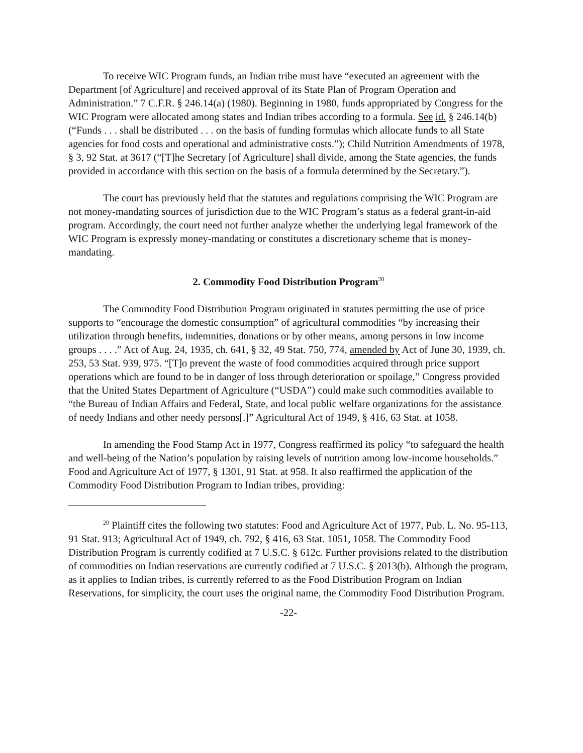To receive WIC Program funds, an Indian tribe must have “executed an agreement with the Department [of Agriculture] and received approval of its State Plan of Program Operation and Administration.” 7 C.F.R. § 246.14(a) (1980). Beginning in 1980, funds appropriated by Congress for the WIC Program were allocated among states and Indian tribes according to a formula. See id. § 246.14(b) (“Funds . . . shall be distributed . . . on the basis of funding formulas which allocate funds to all State agencies for food costs and operational and administrative costs.”); Child Nutrition Amendments of 1978, § 3, 92 Stat. at 3617 (“[T]he Secretary [of Agriculture] shall divide, among the State agencies, the funds provided in accordance with this section on the basis of a formula determined by the Secretary.”).
The court has previously held that the statutes and regulations comprising the WIC Program are not money-mandating sources of jurisdiction due to the WIC Program’s status as a federal grant-in-aid program. Accordingly, the court need not further analyze whether the underlying legal framework of the WIC Program is expressly money-mandating or constitutes a discretionary scheme that is money-mandating.
2. Commodity Food Distribution Program<sup>20</sup>
The Commodity Food Distribution Program originated in statutes permitting the use of price supports to “encourage the domestic consumption” of agricultural commodities “by increasing their utilization through benefits, indemnities, donations or by other means, among persons in low income groups . . . .” Act of Aug. 24, 1935, ch. 641, § 32, 49 Stat. 750, 774, amended by Act of June 30, 1939, ch. 253, 53 Stat. 939, 975. “[T]o prevent the waste of food commodities acquired through price support operations which are found to be in danger of loss through deterioration or spoilage,” Congress provided that the United States Department of Agriculture (“USDA”) could make such commodities available to “the Bureau of Indian Affairs and Federal, State, and local public welfare organizations for the assistance of needy Indians and other needy persons[.]” Agricultural Act of 1949, § 416, 63 Stat. at 1058.
In amending the Food Stamp Act in 1977, Congress reaffirmed its policy “to safeguard the health and well-being of the Nation’s population by raising levels of nutrition among low-income households.” Food and Agriculture Act of 1977, § 1301, 91 Stat. at 958. It also reaffirmed the application of the Commodity Food Distribution Program to Indian tribes, providing:
<sup>20</sup> Plaintiff cites the following two statutes: Food and Agriculture Act of 1977, Pub. L. No. 95-113, 91 Stat. 913; Agricultural Act of 1949, ch. 792, § 416, 63 Stat. 1051, 1058. The Commodity Food Distribution Program is currently codified at 7 U.S.C. § 612c. Further provisions related to the distribution of commodities on Indian reservations are currently codified at 7 U.S.C. § 2013(b). Although the program, as it applies to Indian tribes, is currently referred to as the Food Distribution Program on Indian Reservations, for simplicity, the court uses the original name, the Commodity Food Distribution Program.
-22-